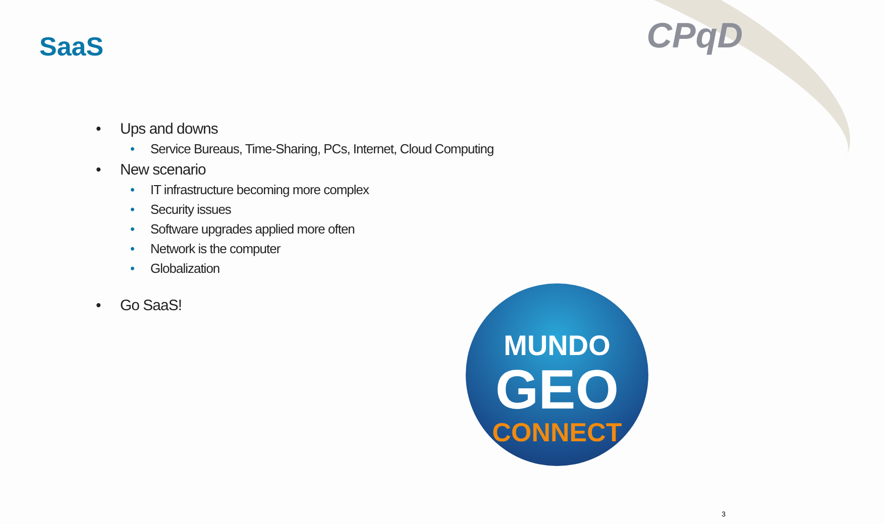CPqD SaaS
• Ups and downs
• Service Bureaus, Time-Sharing, PCs, Internet, Cloud Computing
• New scenario
• IT infrastructure becoming more complex
• Security issues
• Software upgrades applied more often
• Network is the computer
• Globalization
• Go SaaS!
MUNDO
GEO
CONNECT
3